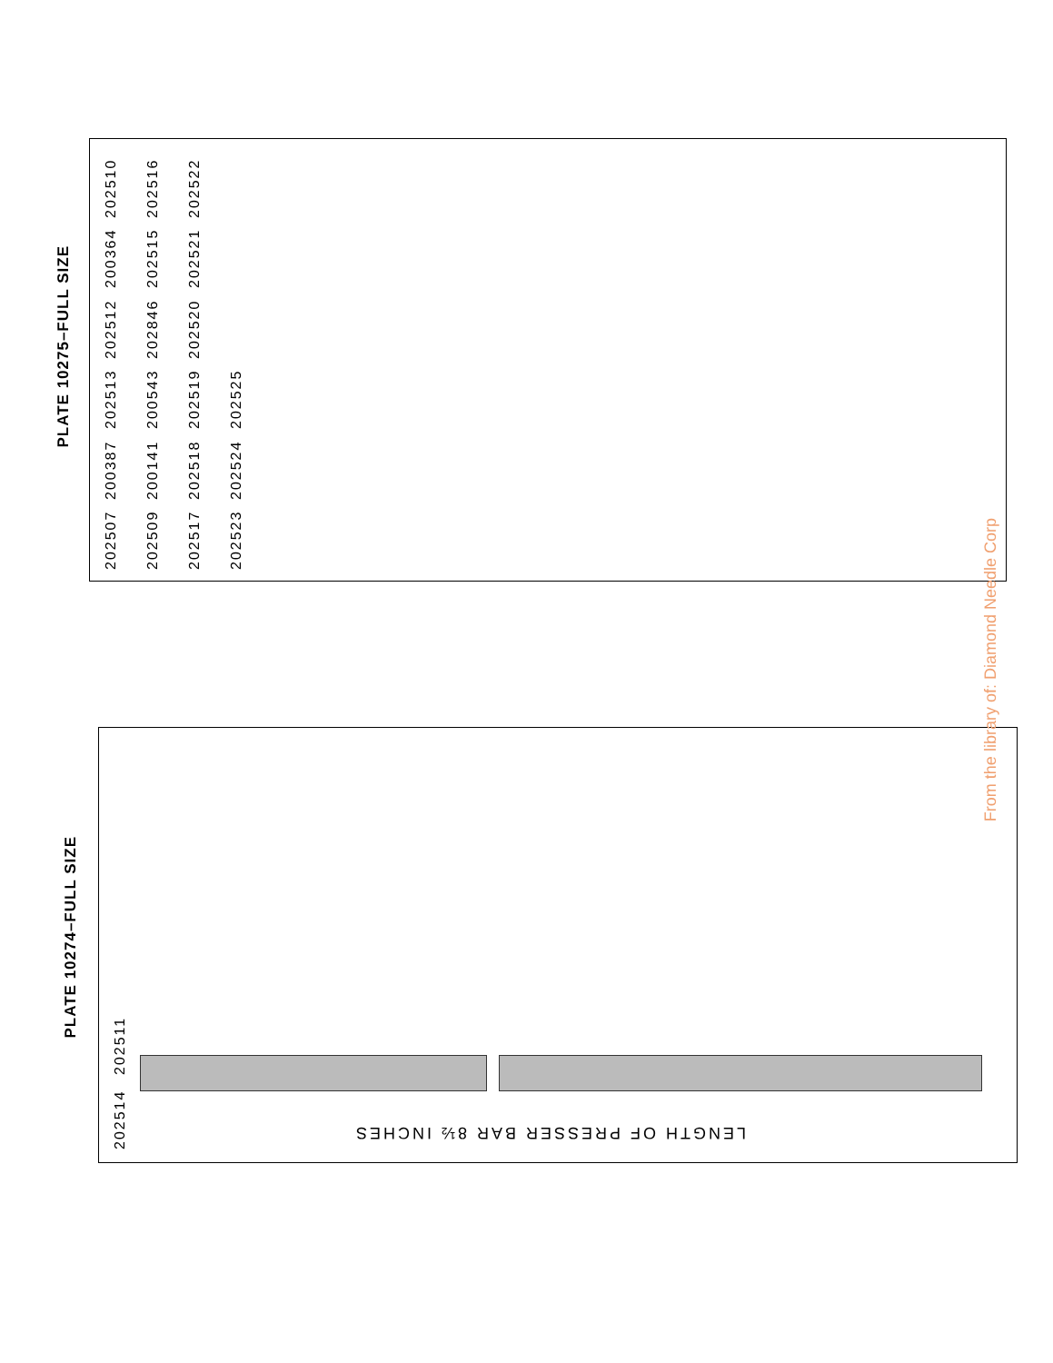PLATE 10275–FULL SIZE
202507 200387 202513 202512 200364 202510 202509 200141 200543 202846 202515 202516 202517 202518 202519 202520 202521 202522 202523 202524 202525
PLATE 10274–FULL SIZE
202514 202511
LENGTH OF PRESSER BAR 8½ INCHES
From the library of: Diamond Needle Corp